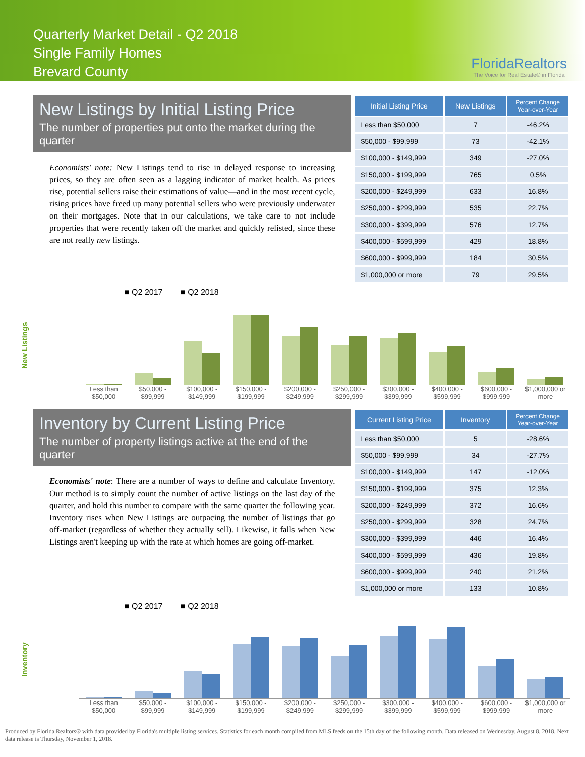Quarterly Market Detail - Q2 2018
Single Family Homes
Brevard County
FloridaRealtors
The Voice for Real Estate® in Florida
New Listings by Initial Listing Price
The number of properties put onto the market during the quarter
Economists' note: New Listings tend to rise in delayed response to increasing prices, so they are often seen as a lagging indicator of market health. As prices rise, potential sellers raise their estimations of value—and in the most recent cycle, rising prices have freed up many potential sellers who were previously underwater on their mortgages. Note that in our calculations, we take care to not include properties that were recently taken off the market and quickly relisted, since these are not really new listings.
| Initial Listing Price | New Listings | Percent Change Year-over-Year |
| --- | --- | --- |
| Less than $50,000 | 7 | -46.2% |
| $50,000 - $99,999 | 73 | -42.1% |
| $100,000 - $149,999 | 349 | -27.0% |
| $150,000 - $199,999 | 765 | 0.5% |
| $200,000 - $249,999 | 633 | 16.8% |
| $250,000 - $299,999 | 535 | 22.7% |
| $300,000 - $399,999 | 576 | 12.7% |
| $400,000 - $599,999 | 429 | 18.8% |
| $600,000 - $999,999 | 184 | 30.5% |
| $1,000,000 or more | 79 | 29.5% |
New Listings
■ Q2 2017 ■ Q2 2018
Less than $50,000 $50,000 - $99,999 $100,000 - $149,999 $150,000 - $199,999 $200,000 - $249,999 $250,000 - $299,999 $300,000 - $399,999 $400,000 - $599,999 $600,000 - $999,999 $1,000,000 or more
Inventory by Current Listing Price
The number of property listings active at the end of the quarter
Economists' note: There are a number of ways to define and calculate Inventory. Our method is to simply count the number of active listings on the last day of the quarter, and hold this number to compare with the same quarter the following year. Inventory rises when New Listings are outpacing the number of listings that go off-market (regardless of whether they actually sell). Likewise, it falls when New Listings aren't keeping up with the rate at which homes are going off-market.
| Current Listing Price | Inventory | Percent Change Year-over-Year |
| --- | --- | --- |
| Less than $50,000 | 5 | -28.6% |
| $50,000 - $99,999 | 34 | -27.7% |
| $100,000 - $149,999 | 147 | -12.0% |
| $150,000 - $199,999 | 375 | 12.3% |
| $200,000 - $249,999 | 372 | 16.6% |
| $250,000 - $299,999 | 328 | 24.7% |
| $300,000 - $399,999 | 446 | 16.4% |
| $400,000 - $599,999 | 436 | 19.8% |
| $600,000 - $999,999 | 240 | 21.2% |
| $1,000,000 or more | 133 | 10.8% |
Inventory
■ Q2 2017 ■ Q2 2018
Less than $50,000 $50,000 - $99,999 $100,000 - $149,999 $150,000 - $199,999 $200,000 - $249,999 $250,000 - $299,999 $300,000 - $399,999 $400,000 - $599,999 $600,000 - $999,999 $1,000,000 or more
Produced by Florida Realtors® with data provided by Florida's multiple listing services. Statistics for each month compiled from MLS feeds on the 15th day of the following month. Data released on Wednesday, August 8, 2018. Next data release is Thursday, November 1, 2018.